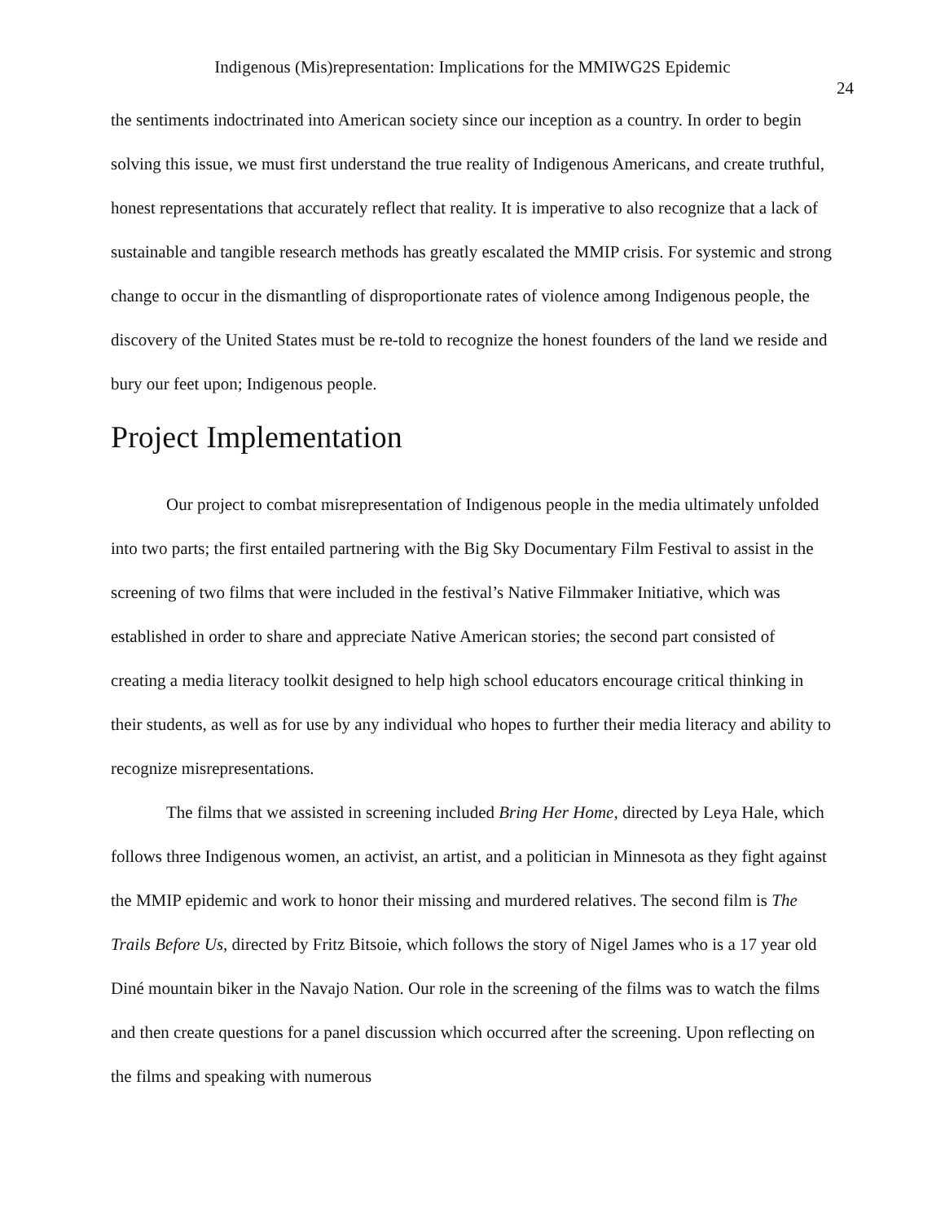Indigenous (Mis)representation: Implications for the MMIWG2S Epidemic
24
the sentiments indoctrinated into American society since our inception as a country. In order to begin solving this issue, we must first understand the true reality of Indigenous Americans, and create truthful, honest representations that accurately reflect that reality. It is imperative to also recognize that a lack of sustainable and tangible research methods has greatly escalated the MMIP crisis. For systemic and strong change to occur in the dismantling of disproportionate rates of violence among Indigenous people, the discovery of the United States must be re-told to recognize the honest founders of the land we reside and bury our feet upon; Indigenous people.
Project Implementation
Our project to combat misrepresentation of Indigenous people in the media ultimately unfolded into two parts; the first entailed partnering with the Big Sky Documentary Film Festival to assist in the screening of two films that were included in the festival’s Native Filmmaker Initiative, which was established in order to share and appreciate Native American stories; the second part consisted of creating a media literacy toolkit designed to help high school educators encourage critical thinking in their students, as well as for use by any individual who hopes to further their media literacy and ability to recognize misrepresentations.
The films that we assisted in screening included Bring Her Home, directed by Leya Hale, which follows three Indigenous women, an activist, an artist, and a politician in Minnesota as they fight against the MMIP epidemic and work to honor their missing and murdered relatives. The second film is The Trails Before Us, directed by Fritz Bitsoie, which follows the story of Nigel James who is a 17 year old Diné mountain biker in the Navajo Nation. Our role in the screening of the films was to watch the films and then create questions for a panel discussion which occurred after the screening. Upon reflecting on the films and speaking with numerous